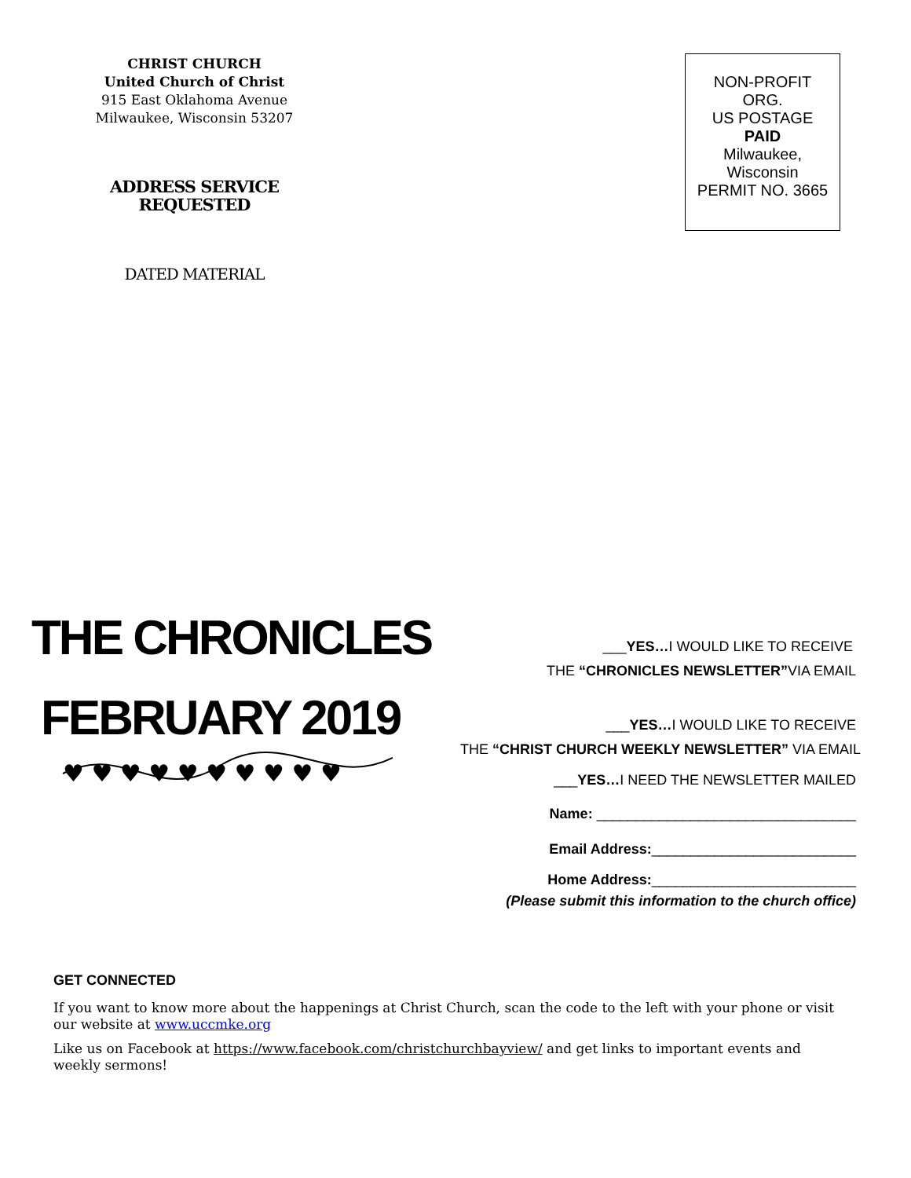CHRIST CHURCH
United Church of Christ
915 East Oklahoma Avenue
Milwaukee, Wisconsin 53207
ADDRESS SERVICE
REQUESTED
DATED MATERIAL
NON-PROFIT
ORG.
US POSTAGE
PAID
Milwaukee,
Wisconsin
PERMIT NO. 3665
THE CHRONICLES
FEBRUARY 2019
♥ ♥ ♥ ♥ ♥ ♥ ♥ ♥ ♥ ♥
___YES…I WOULD LIKE TO RECEIVE
THE “CHRONICLES NEWSLETTER”VIA EMAIL
___YES…I WOULD LIKE TO RECEIVE
THE “CHRIST CHURCH WEEKLY NEWSLETTER” VIA EMAIL
___YES…I NEED THE NEWSLETTER MAILED
Name: _________________________________
Email Address:__________________________
Home Address:__________________________
(Please submit this information to the church office)
GET CONNECTED
If you want to know more about the happenings at Christ Church, scan the code to the left with your phone or visit our website at www.uccmke.org
Like us on Facebook at https://www.facebook.com/christchurchbayview/ and get links to important events and weekly sermons!